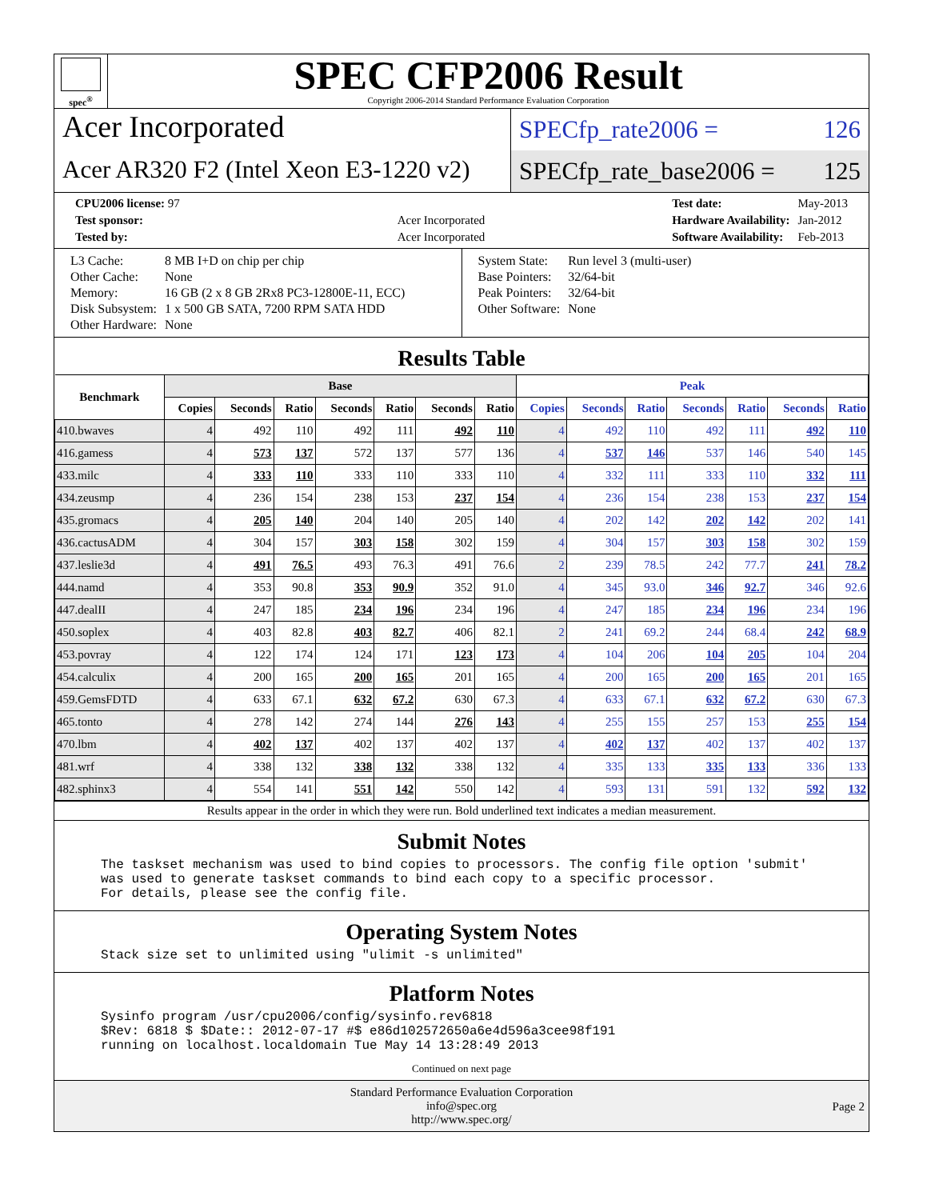spec<sup>®</sup>
SPEC CFP2006 Result
Copyright 2006-2014 Standard Performance Evaluation Corporation
Acer Incorporated
Acer AR320 F2 (Intel Xeon E3-1220 v2)
SPECfp_rate2006 = 126
SPECfp_rate_base2006 = 125
| CPU2006 license: 97 | |
| Test sponsor: | Acer Incorporated |
| Tested by: | Acer Incorporated |
| Test date: | May-2013 |
| Hardware Availability: | Jan-2012 |
| Software Availability: | Feb-2013 |
| L3 Cache: | 8 MB I+D on chip per chip |
| Other Cache: | None |
| Memory: | 16 GB (2 x 8 GB 2Rx8 PC3-12800E-11, ECC) |
| Disk Subsystem: | 1 x 500 GB SATA, 7200 RPM SATA HDD |
| Other Hardware: | None |
| System State: | Run level 3 (multi-user) |
| Base Pointers: | 32/64-bit |
| Peak Pointers: | 32/64-bit |
| Other Software: | None |
Results Table
| Benchmark | Base | | | | | | | Peak | | | | | | |
| --- | --- | --- | --- | --- | --- | --- | --- | --- | --- | --- | --- | --- | --- | --- |
| | Copies | Seconds | Ratio | Seconds | Ratio | Seconds | Ratio | Copies | Seconds | Ratio | Seconds | Ratio | Seconds | Ratio |
| 410.bwaves | 4 | 492 | 110 | 492 | 111 | 492 | 110 | 4 | 492 | 110 | 492 | 111 | 492 | 110 |
| 416.gamess | 4 | 573 | 137 | 572 | 137 | 577 | 136 | 4 | 537 | 146 | 537 | 146 | 540 | 145 |
| 433.milc | 4 | 333 | 110 | 333 | 110 | 333 | 110 | 4 | 332 | 111 | 333 | 110 | 332 | 111 |
| 434.zeusmp | 4 | 236 | 154 | 238 | 153 | 237 | 154 | 4 | 236 | 154 | 238 | 153 | 237 | 154 |
| 435.gromacs | 4 | 205 | 140 | 204 | 140 | 205 | 140 | 4 | 202 | 142 | 202 | 142 | 202 | 141 |
| 436.cactusADM | 4 | 304 | 157 | 303 | 158 | 302 | 159 | 4 | 304 | 157 | 303 | 158 | 302 | 159 |
| 437.leslie3d | 4 | 491 | 76.5 | 493 | 76.3 | 491 | 76.6 | 2 | 239 | 78.5 | 242 | 77.7 | 241 | 78.2 |
| 444.namd | 4 | 353 | 90.8 | 353 | 90.9 | 352 | 91.0 | 4 | 345 | 93.0 | 346 | 92.7 | 346 | 92.6 |
| 447.dealII | 4 | 247 | 185 | 234 | 196 | 234 | 196 | 4 | 247 | 185 | 234 | 196 | 234 | 196 |
| 450.soplex | 4 | 403 | 82.8 | 403 | 82.7 | 406 | 82.1 | 2 | 241 | 69.2 | 244 | 68.4 | 242 | 68.9 |
| 453.povray | 4 | 122 | 174 | 124 | 171 | 123 | 173 | 4 | 104 | 206 | 104 | 205 | 104 | 204 |
| 454.calculix | 4 | 200 | 165 | 200 | 165 | 201 | 165 | 4 | 200 | 165 | 200 | 165 | 201 | 165 |
| 459.GemsFDTD | 4 | 633 | 67.1 | 632 | 67.2 | 630 | 67.3 | 4 | 633 | 67.1 | 632 | 67.2 | 630 | 67.3 |
| 465.tonto | 4 | 278 | 142 | 274 | 144 | 276 | 143 | 4 | 255 | 155 | 257 | 153 | 255 | 154 |
| 470.lbm | 4 | 402 | 137 | 402 | 137 | 402 | 137 | 4 | 402 | 137 | 402 | 137 | 402 | 137 |
| 481.wrf | 4 | 338 | 132 | 338 | 132 | 338 | 132 | 4 | 335 | 133 | 335 | 133 | 336 | 133 |
| 482.sphinx3 | 4 | 554 | 141 | 551 | 142 | 550 | 142 | 4 | 593 | 131 | 591 | 132 | 592 | 132 |
Results appear in the order in which they were run. Bold underlined text indicates a median measurement.
Submit Notes
The taskset mechanism was used to bind copies to processors. The config file option 'submit'
was used to generate taskset commands to bind each copy to a specific processor.
For details, please see the config file.
Operating System Notes
Stack size set to unlimited using "ulimit -s unlimited"
Platform Notes
Sysinfo program /usr/cpu2006/config/sysinfo.rev6818
$Rev: 6818 $ $Date:: 2012-07-17 #$ e86d102572650a6e4d596a3cee98f191
running on localhost.localdomain Tue May 14 13:28:49 2013
Continued on next page
Standard Performance Evaluation Corporation
info@spec.org
http://www.spec.org/
Page 2